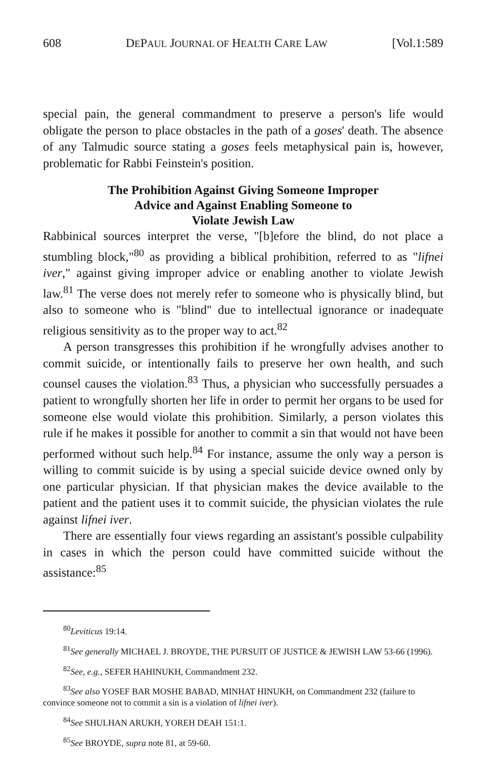608 DEPAUL JOURNAL OF HEALTH CARE LAW [Vol.1:589
special pain, the general commandment to preserve a person's life would obligate the person to place obstacles in the path of a goses' death. The absence of any Talmudic source stating a goses feels metaphysical pain is, however, problematic for Rabbi Feinstein's position.
The Prohibition Against Giving Someone Improper
Advice and Against Enabling Someone to
Violate Jewish Law
Rabbinical sources interpret the verse, "[b]efore the blind, do not place a stumbling block,"<sup>80</sup> as providing a biblical prohibition, referred to as "lifnei iver," against giving improper advice or enabling another to violate Jewish law.<sup>81</sup> The verse does not merely refer to someone who is physically blind, but also to someone who is "blind" due to intellectual ignorance or inadequate religious sensitivity as to the proper way to act.<sup>82</sup>
A person transgresses this prohibition if he wrongfully advises another to commit suicide, or intentionally fails to preserve her own health, and such counsel causes the violation.<sup>83</sup> Thus, a physician who successfully persuades a patient to wrongfully shorten her life in order to permit her organs to be used for someone else would violate this prohibition. Similarly, a person violates this rule if he makes it possible for another to commit a sin that would not have been performed without such help.<sup>84</sup> For instance, assume the only way a person is willing to commit suicide is by using a special suicide device owned only by one particular physician. If that physician makes the device available to the patient and the patient uses it to commit suicide, the physician violates the rule against lifnei iver.
There are essentially four views regarding an assistant's possible culpability in cases in which the person could have committed suicide without the assistance:<sup>85</sup>
<sup>80</sup> Leviticus 19:14.
<sup>81</sup> See generally MICHAEL J. BROYDE, THE PURSUIT OF JUSTICE & JEWISH LAW 53-66 (1996).
<sup>82</sup> See, e.g., SEFER HAHINUKH, Commandment 232.
<sup>83</sup> See also YOSEF BAR MOSHE BABAD, MINHAT HINUKH, on Commandment 232 (failure to convince someone not to commit a sin is a violation of lifnei iver).
<sup>84</sup> See SHULHAN ARUKH, YOREH DEAH 151:1.
<sup>85</sup> See BROYDE, supra note 81, at 59-60.